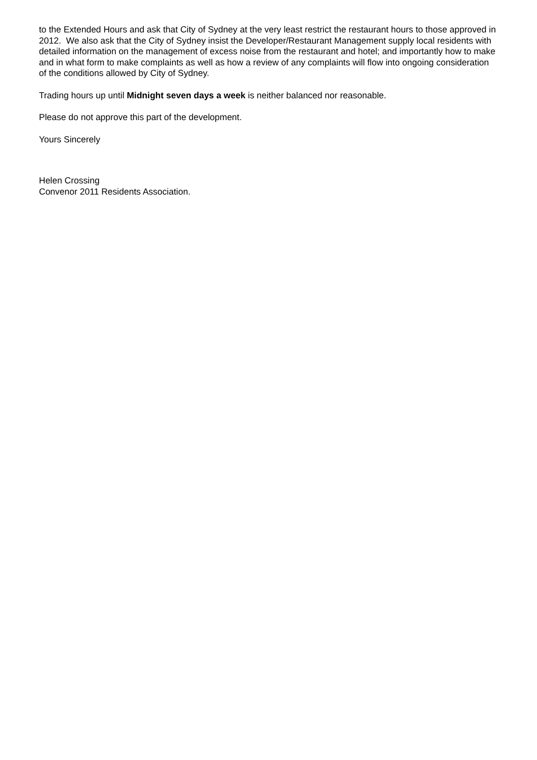to the Extended Hours and ask that City of Sydney at the very least restrict the restaurant hours to those approved in 2012. We also ask that the City of Sydney insist the Developer/Restaurant Management supply local residents with detailed information on the management of excess noise from the restaurant and hotel; and importantly how to make and in what form to make complaints as well as how a review of any complaints will flow into ongoing consideration of the conditions allowed by City of Sydney.
Trading hours up until Midnight seven days a week is neither balanced nor reasonable.
Please do not approve this part of the development.
Yours Sincerely
Helen Crossing
Convenor 2011 Residents Association.